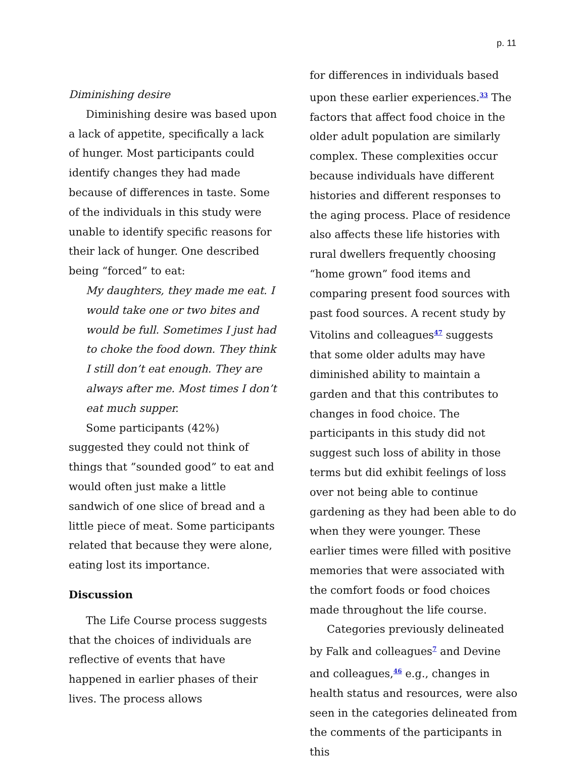p. 11
Diminishing desire
Diminishing desire was based upon a lack of appetite, specifically a lack of hunger. Most participants could identify changes they had made because of differences in taste. Some of the individuals in this study were unable to identify specific reasons for their lack of hunger. One described being “forced” to eat:
My daughters, they made me eat. I would take one or two bites and would be full. Sometimes I just had to choke the food down. They think I still don’t eat enough. They are always after me. Most times I don’t eat much supper.
Some participants (42%) suggested they could not think of things that ”sounded good” to eat and would often just make a little sandwich of one slice of bread and a little piece of meat. Some participants related that because they were alone, eating lost its importance.
Discussion
The Life Course process suggests that the choices of individuals are reflective of events that have happened in earlier phases of their lives. The process allows
for differences in individuals based upon these earlier experiences.<sup>33</sup> The factors that affect food choice in the older adult population are similarly complex. These complexities occur because individuals have different histories and different responses to the aging process. Place of residence also affects these life histories with rural dwellers frequently choosing “home grown” food items and comparing present food sources with past food sources. A recent study by Vitolins and colleagues<sup>47</sup> suggests that some older adults may have diminished ability to maintain a garden and that this contributes to changes in food choice. The participants in this study did not suggest such loss of ability in those terms but did exhibit feelings of loss over not being able to continue gardening as they had been able to do when they were younger. These earlier times were filled with positive memories that were associated with the comfort foods or food choices made throughout the life course.
Categories previously delineated by Falk and colleagues<sup>7</sup> and Devine and colleagues,<sup>46</sup> e.g., changes in health status and resources, were also seen in the categories delineated from the comments of the participants in this